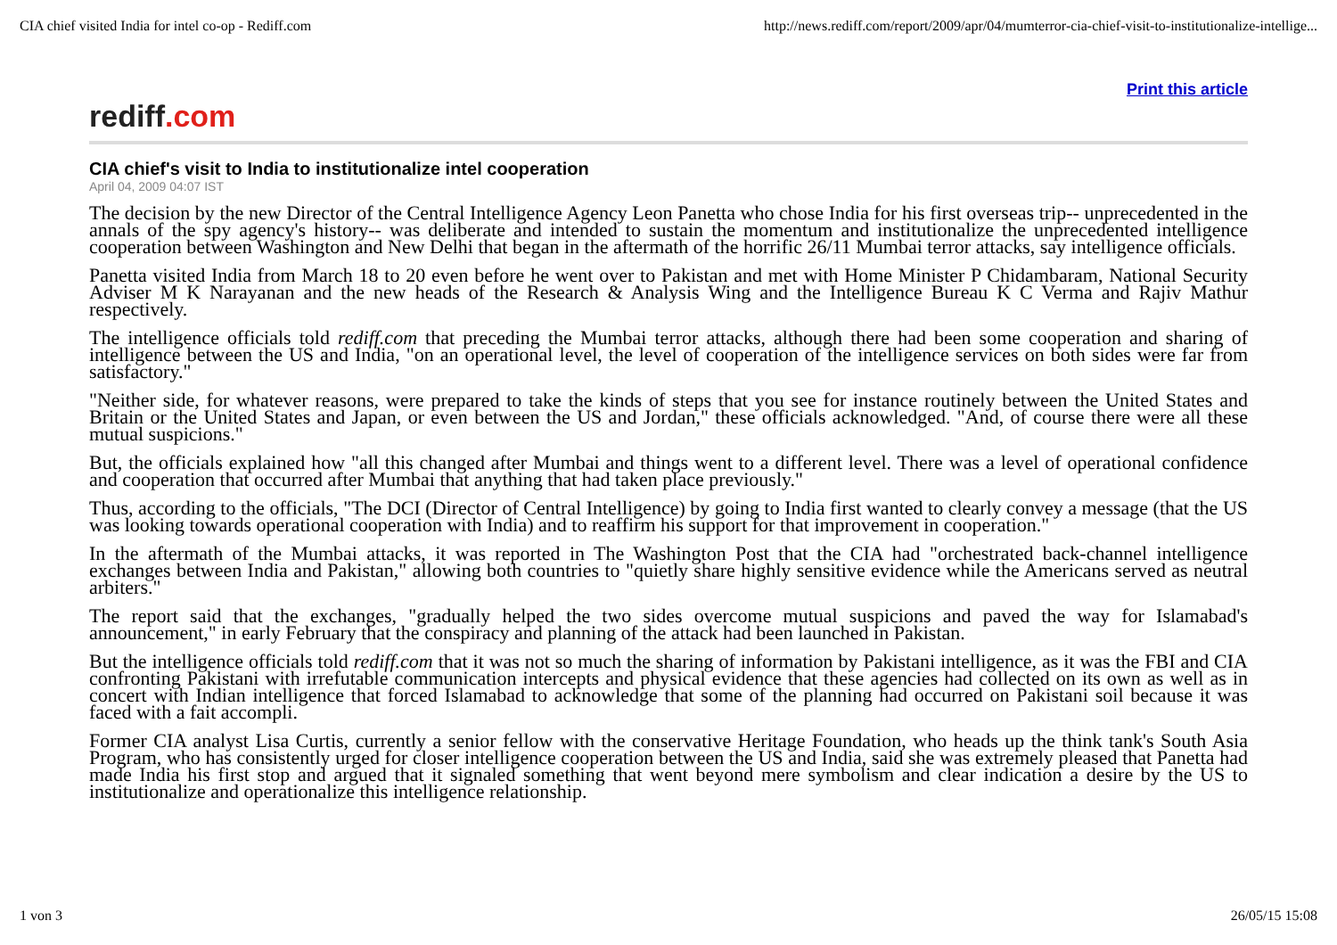CIA chief visited India for intel co-op - Rediff.com http://news.rediff.com/report/2009/apr/04/mumterror-cia-chief-visit-to-institutionalize-intellige...
Print this article
rediff.com
CIA chief's visit to India to institutionalize intel cooperation
April 04, 2009 04:07 IST
The decision by the new Director of the Central Intelligence Agency Leon Panetta who chose India for his first overseas trip-- unprecedented in the annals of the spy agency's history-- was deliberate and intended to sustain the momentum and institutionalize the unprecedented intelligence cooperation between Washington and New Delhi that began in the aftermath of the horrific 26/11 Mumbai terror attacks, say intelligence officials.
Panetta visited India from March 18 to 20 even before he went over to Pakistan and met with Home Minister P Chidambaram, National Security Adviser M K Narayanan and the new heads of the Research & Analysis Wing and the Intelligence Bureau K C Verma and Rajiv Mathur respectively.
The intelligence officials told rediff.com that preceding the Mumbai terror attacks, although there had been some cooperation and sharing of intelligence between the US and India, "on an operational level, the level of cooperation of the intelligence services on both sides were far from satisfactory."
"Neither side, for whatever reasons, were prepared to take the kinds of steps that you see for instance routinely between the United States and Britain or the United States and Japan, or even between the US and Jordan," these officials acknowledged. "And, of course there were all these mutual suspicions."
But, the officials explained how "all this changed after Mumbai and things went to a different level. There was a level of operational confidence and cooperation that occurred after Mumbai that anything that had taken place previously."
Thus, according to the officials, "The DCI (Director of Central Intelligence) by going to India first wanted to clearly convey a message (that the US was looking towards operational cooperation with India) and to reaffirm his support for that improvement in cooperation."
In the aftermath of the Mumbai attacks, it was reported in The Washington Post that the CIA had "orchestrated back-channel intelligence exchanges between India and Pakistan," allowing both countries to "quietly share highly sensitive evidence while the Americans served as neutral arbiters."
The report said that the exchanges, "gradually helped the two sides overcome mutual suspicions and paved the way for Islamabad's announcement," in early February that the conspiracy and planning of the attack had been launched in Pakistan.
But the intelligence officials told rediff.com that it was not so much the sharing of information by Pakistani intelligence, as it was the FBI and CIA confronting Pakistani with irrefutable communication intercepts and physical evidence that these agencies had collected on its own as well as in concert with Indian intelligence that forced Islamabad to acknowledge that some of the planning had occurred on Pakistani soil because it was faced with a fait accompli.
Former CIA analyst Lisa Curtis, currently a senior fellow with the conservative Heritage Foundation, who heads up the think tank's South Asia Program, who has consistently urged for closer intelligence cooperation between the US and India, said she was extremely pleased that Panetta had made India his first stop and argued that it signaled something that went beyond mere symbolism and clear indication a desire by the US to institutionalize and operationalize this intelligence relationship.
1 von 3 26/05/15 15:08